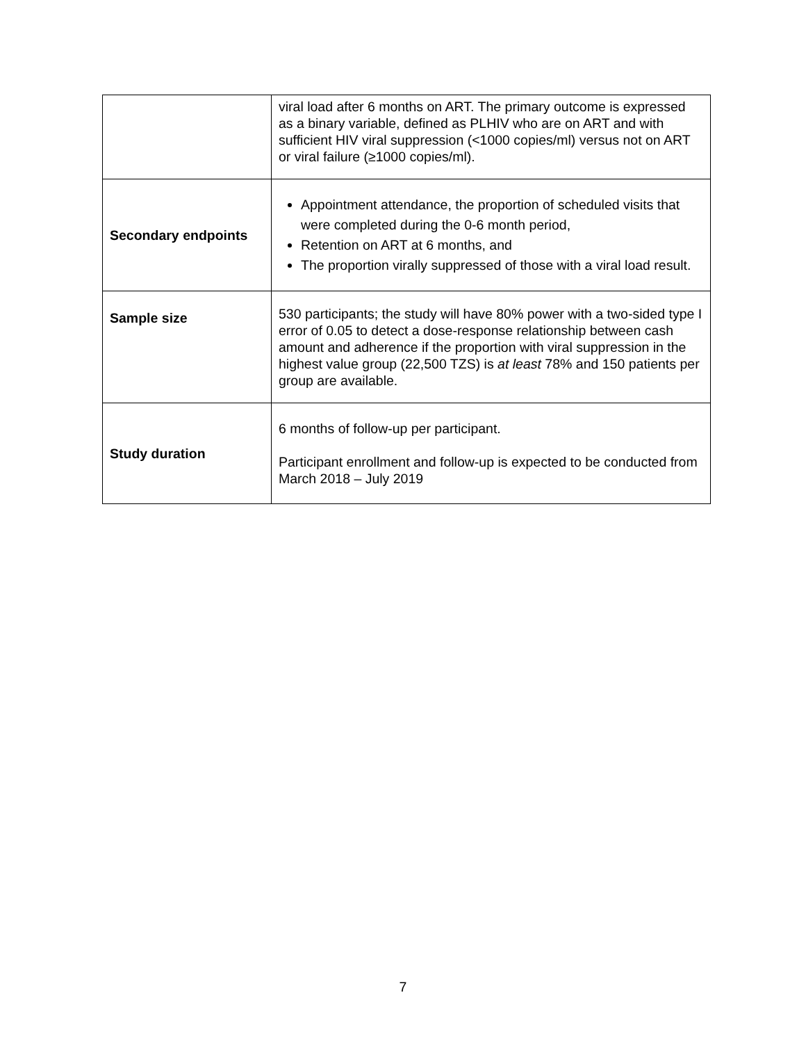| | viral load after 6 months on ART. The primary outcome is expressed as a binary variable, defined as PLHIV who are on ART and with sufficient HIV viral suppression (<1000 copies/ml) versus not on ART or viral failure (≥1000 copies/ml). |
| Secondary endpoints | Appointment attendance, the proportion of scheduled visits that were completed during the 0-6 month period, Retention on ART at 6 months, and The proportion virally suppressed of those with a viral load result. |
| Sample size | 530 participants; the study will have 80% power with a two-sided type I error of 0.05 to detect a dose-response relationship between cash amount and adherence if the proportion with viral suppression in the highest value group (22,500 TZS) is at least 78% and 150 patients per group are available. |
| Study duration | 6 months of follow-up per participant. Participant enrollment and follow-up is expected to be conducted from March 2018 – July 2019 |
7